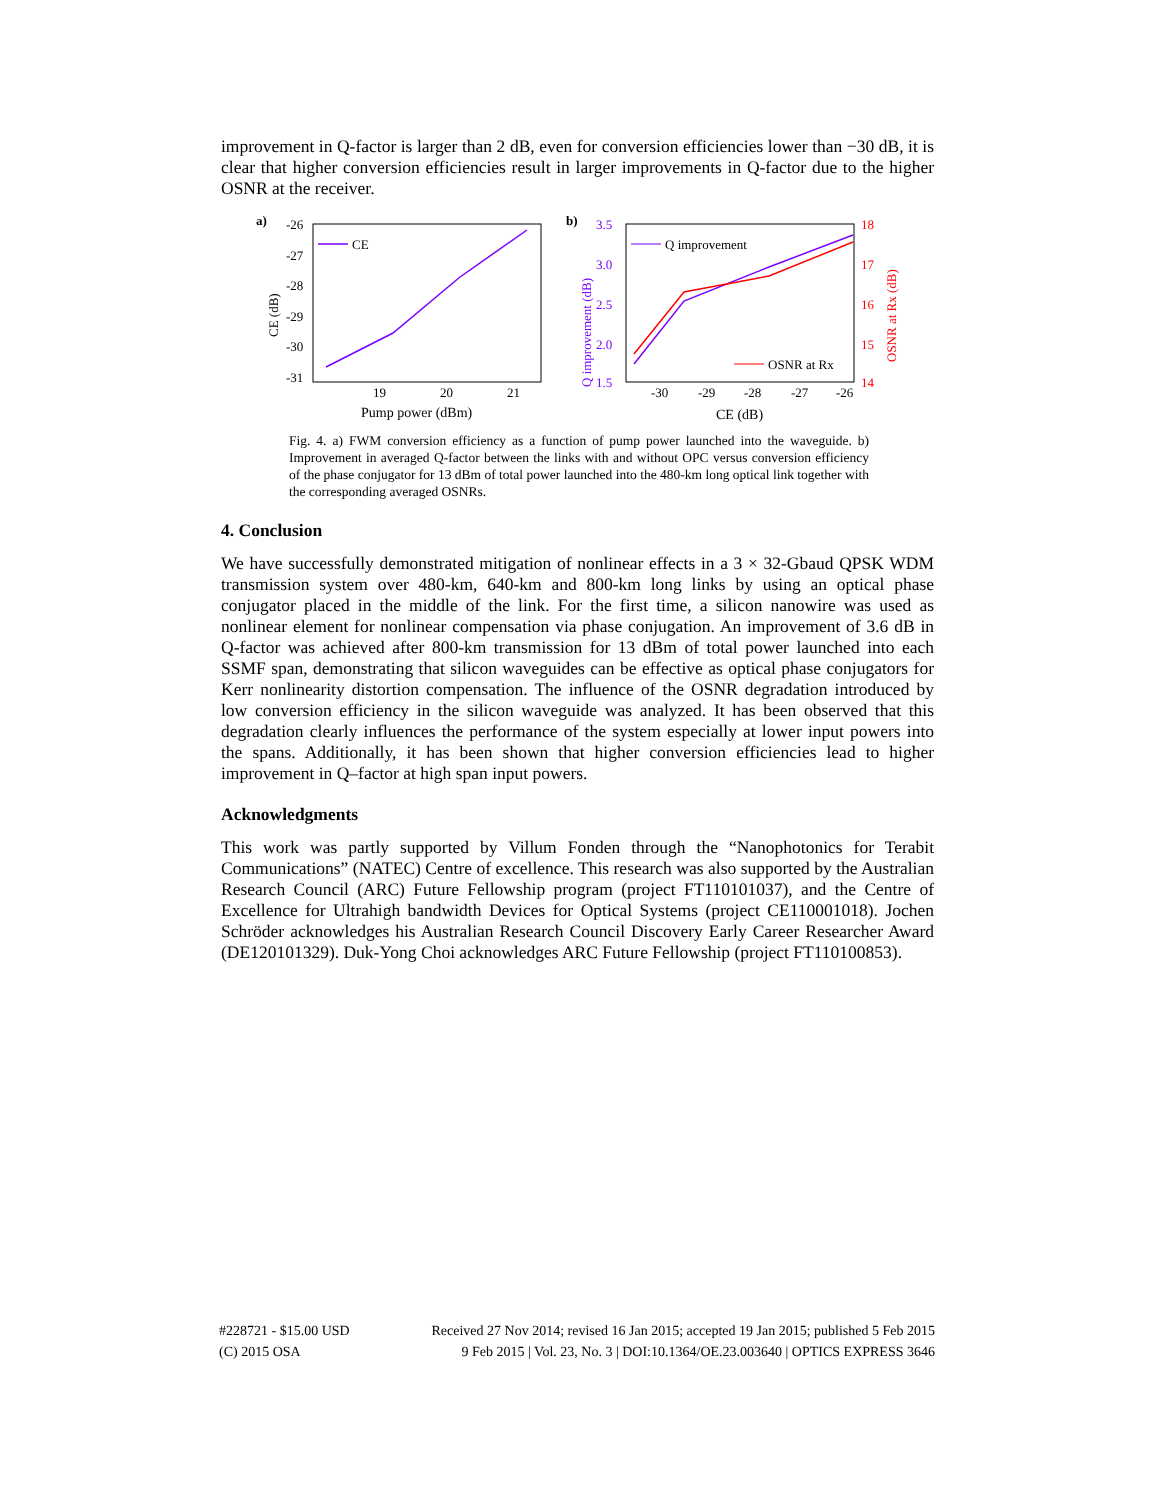improvement in Q-factor is larger than 2 dB, even for conversion efficiencies lower than −30 dB, it is clear that higher conversion efficiencies result in larger improvements in Q-factor due to the higher OSNR at the receiver.
a)
-26
-27
-28
-29
-30
-31
19
20
21
Pump power (dBm)
CE (dB)
CE
b)
3.5
3.0
2.5
2.0
1.5
Q improvement (dB)
18
17
16
15
14
OSNR at Rx (dB)
-30
-29
-28
-27
-26
CE (dB)
Q improvement
OSNR at Rx
Fig. 4. a) FWM conversion efficiency as a function of pump power launched into the waveguide. b) Improvement in averaged Q-factor between the links with and without OPC versus conversion efficiency of the phase conjugator for 13 dBm of total power launched into the 480-km long optical link together with the corresponding averaged OSNRs.
4. Conclusion
We have successfully demonstrated mitigation of nonlinear effects in a 3 × 32-Gbaud QPSK WDM transmission system over 480-km, 640-km and 800-km long links by using an optical phase conjugator placed in the middle of the link. For the first time, a silicon nanowire was used as nonlinear element for nonlinear compensation via phase conjugation. An improvement of 3.6 dB in Q-factor was achieved after 800-km transmission for 13 dBm of total power launched into each SSMF span, demonstrating that silicon waveguides can be effective as optical phase conjugators for Kerr nonlinearity distortion compensation. The influence of the OSNR degradation introduced by low conversion efficiency in the silicon waveguide was analyzed. It has been observed that this degradation clearly influences the performance of the system especially at lower input powers into the spans. Additionally, it has been shown that higher conversion efficiencies lead to higher improvement in Q–factor at high span input powers.
Acknowledgments
This work was partly supported by Villum Fonden through the “Nanophotonics for Terabit Communications” (NATEC) Centre of excellence. This research was also supported by the Australian Research Council (ARC) Future Fellowship program (project FT110101037), and the Centre of Excellence for Ultrahigh bandwidth Devices for Optical Systems (project CE110001018). Jochen Schröder acknowledges his Australian Research Council Discovery Early Career Researcher Award (DE120101329). Duk-Yong Choi acknowledges ARC Future Fellowship (project FT110100853).
#228721 - $15.00 USD Received 27 Nov 2014; revised 16 Jan 2015; accepted 19 Jan 2015; published 5 Feb 2015
(C) 2015 OSA 9 Feb 2015 | Vol. 23, No. 3 | DOI:10.1364/OE.23.003640 | OPTICS EXPRESS 3646